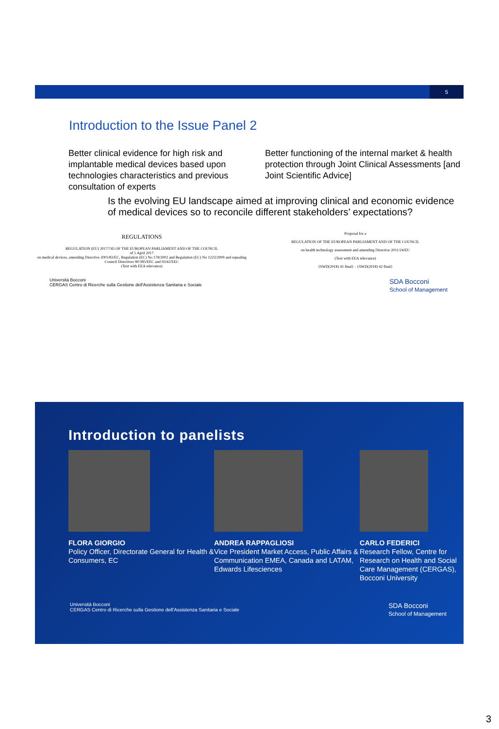5
Introduction to the Issue Panel 2
Better clinical evidence for high risk and implantable medical devices based upon technologies characteristics and previous consultation of experts
Better functioning of the internal market & health protection through Joint Clinical Assessments [and Joint Scientific Advice]
Is the evolving EU landscape aimed at improving clinical and economic evidence of medical devices so to reconcile different stakeholders’ expectations?
REGULATIONS
REGULATION (EU) 2017/745 OF THE EUROPEAN PARLIAMENT AND OF THE COUNCIL
of 5 April 2017
on medical devices, amending Directive 2001/83/EC, Regulation (EC) No 178/2002 and Regulation (EC) No 1223/2009 and repealing Council Directives 90/385/EEC and 93/42/EEC
(Text with EEA relevance)
Proposal for a
REGULATION OF THE EUROPEAN PARLIAMENT AND OF THE COUNCIL
on health technology assessment and amending Directive 2011/24/EU
(Text with EEA relevance)
{SWD(2018) 41 final} - {SWD(2018) 42 final}
Università Bocconi
CERGAS Centro di Ricerche sulla Gestione dell'Assistenza Sanitaria e Sociale SDA Bocconi
School of Management
Introduction to panelists
FLORA GIORGIO
Policy Officer, Directorate General for Health & Consumers, EC
ANDREA RAPPAGLIOSI
Vice President Market Access, Public Affairs & Communication EMEA, Canada and LATAM, Edwards Lifesciences
CARLO FEDERICI
Research Fellow, Centre for Research on Health and Social Care Management (CERGAS), Bocconi University
Università Bocconi
CERGAS Centro di Ricerche sulla Gestione dell'Assistenza Sanitaria e Sociale SDA Bocconi
School of Management
3